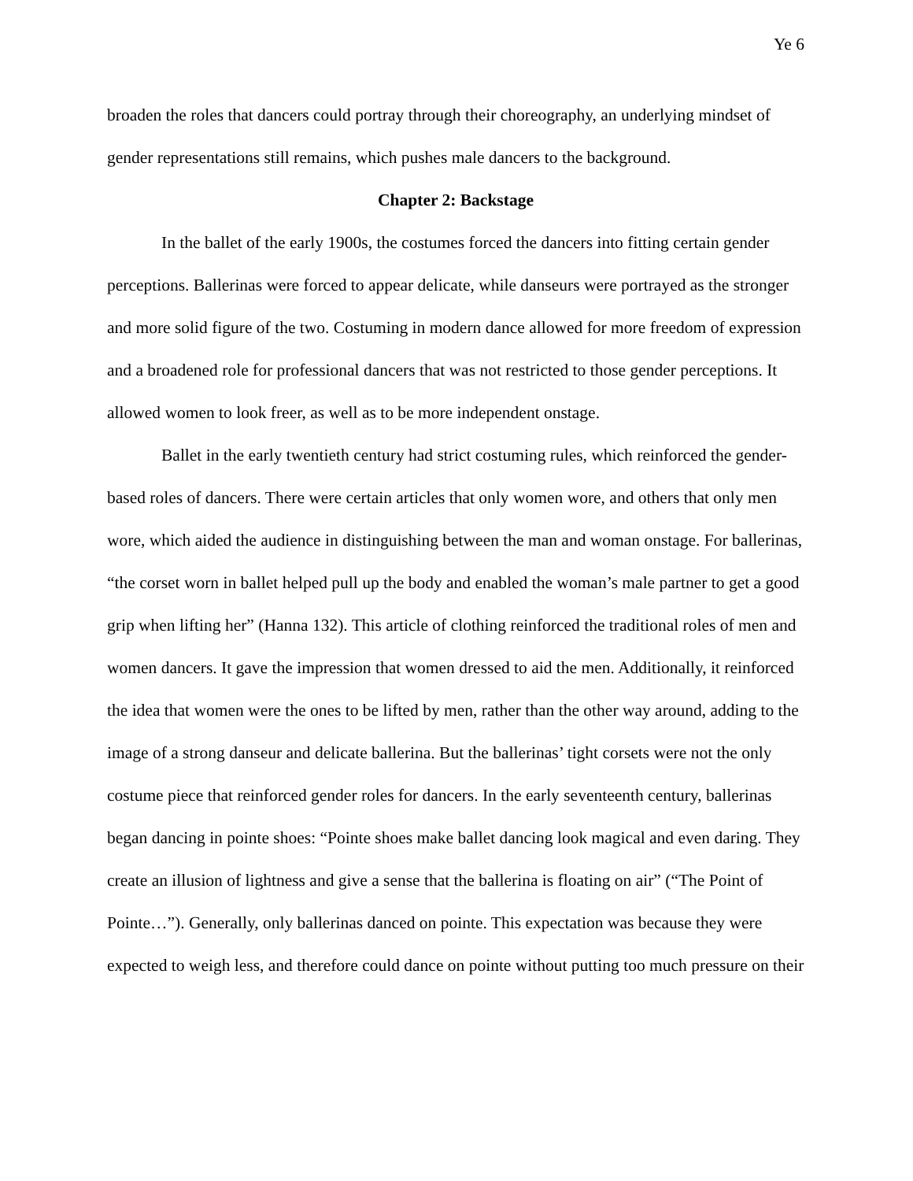Ye 6
broaden the roles that dancers could portray through their choreography, an underlying mindset of gender representations still remains, which pushes male dancers to the background.
Chapter 2: Backstage
In the ballet of the early 1900s, the costumes forced the dancers into fitting certain gender perceptions. Ballerinas were forced to appear delicate, while danseurs were portrayed as the stronger and more solid figure of the two. Costuming in modern dance allowed for more freedom of expression and a broadened role for professional dancers that was not restricted to those gender perceptions. It allowed women to look freer, as well as to be more independent onstage.
Ballet in the early twentieth century had strict costuming rules, which reinforced the gender-based roles of dancers. There were certain articles that only women wore, and others that only men wore, which aided the audience in distinguishing between the man and woman onstage. For ballerinas, “the corset worn in ballet helped pull up the body and enabled the woman’s male partner to get a good grip when lifting her” (Hanna 132). This article of clothing reinforced the traditional roles of men and women dancers. It gave the impression that women dressed to aid the men. Additionally, it reinforced the idea that women were the ones to be lifted by men, rather than the other way around, adding to the image of a strong danseur and delicate ballerina. But the ballerinas’ tight corsets were not the only costume piece that reinforced gender roles for dancers. In the early seventeenth century, ballerinas began dancing in pointe shoes: “Pointe shoes make ballet dancing look magical and even daring. They create an illusion of lightness and give a sense that the ballerina is floating on air” (“The Point of Pointe…”). Generally, only ballerinas danced on pointe. This expectation was because they were expected to weigh less, and therefore could dance on pointe without putting too much pressure on their